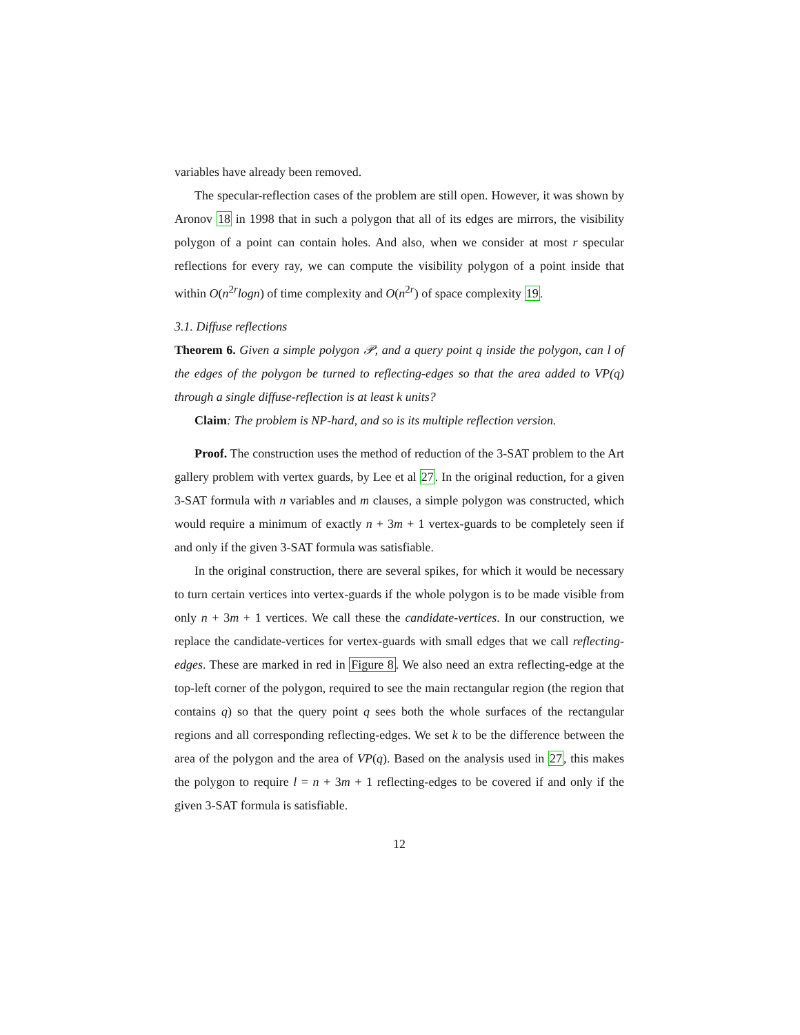variables have already been removed.
The specular-reflection cases of the problem are still open. However, it was shown by Aronov 18 in 1998 that in such a polygon that all of its edges are mirrors, the visibility polygon of a point can contain holes. And also, when we consider at most r specular reflections for every ray, we can compute the visibility polygon of a point inside that within O(n<sup>2r</sup>logn) of time complexity and O(n<sup>2r</sup>) of space complexity 19.
3.1. Diffuse reflections
Theorem 6. Given a simple polygon 𝒫, and a query point q inside the polygon, can l of the edges of the polygon be turned to reflecting-edges so that the area added to VP(q) through a single diffuse-reflection is at least k units?
Claim: The problem is NP-hard, and so is its multiple reflection version.
Proof. The construction uses the method of reduction of the 3-SAT problem to the Art gallery problem with vertex guards, by Lee et al 27. In the original reduction, for a given 3-SAT formula with n variables and m clauses, a simple polygon was constructed, which would require a minimum of exactly n + 3m + 1 vertex-guards to be completely seen if and only if the given 3-SAT formula was satisfiable.
In the original construction, there are several spikes, for which it would be necessary to turn certain vertices into vertex-guards if the whole polygon is to be made visible from only n + 3m + 1 vertices. We call these the candidate-vertices. In our construction, we replace the candidate-vertices for vertex-guards with small edges that we call reflecting-edges. These are marked in red in Figure 8. We also need an extra reflecting-edge at the top-left corner of the polygon, required to see the main rectangular region (the region that contains q) so that the query point q sees both the whole surfaces of the rectangular regions and all corresponding reflecting-edges. We set k to be the difference between the area of the polygon and the area of VP(q). Based on the analysis used in 27, this makes the polygon to require l = n + 3m + 1 reflecting-edges to be covered if and only if the given 3-SAT formula is satisfiable.
12